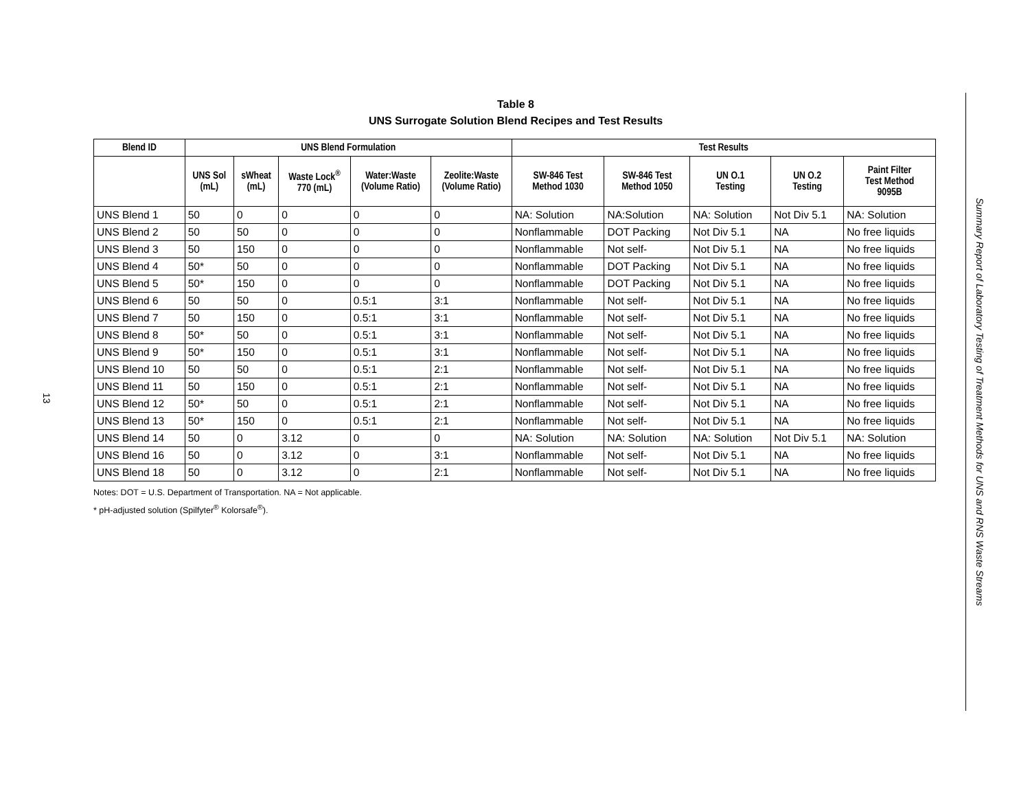13
Table 8
UNS Surrogate Solution Blend Recipes and Test Results
| Blend ID | UNS Blend Formulation | | | | | Test Results | | | | |
| --- | --- | --- | --- | --- | --- | --- | --- | --- | --- | --- |
| | UNS Sol (mL) | sWheat (mL) | Waste Lock<sup>®</sup> 770 (mL) | Water:Waste (Volume Ratio) | Zeolite:Waste (Volume Ratio) | SW-846 Test Method 1030 | SW-846 Test Method 1050 | UN O.1 Testing | UN O.2 Testing | Paint Filter Test Method 9095B |
| UNS Blend 1 | 50 | 0 | 0 | 0 | 0 | NA: Solution | NA:Solution | NA: Solution | Not Div 5.1 | NA: Solution |
| UNS Blend 2 | 50 | 50 | 0 | 0 | 0 | Nonflammable | DOT Packing | Not Div 5.1 | NA | No free liquids |
| UNS Blend 3 | 50 | 150 | 0 | 0 | 0 | Nonflammable | Not self- | Not Div 5.1 | NA | No free liquids |
| UNS Blend 4 | 50* | 50 | 0 | 0 | 0 | Nonflammable | DOT Packing | Not Div 5.1 | NA | No free liquids |
| UNS Blend 5 | 50* | 150 | 0 | 0 | 0 | Nonflammable | DOT Packing | Not Div 5.1 | NA | No free liquids |
| UNS Blend 6 | 50 | 50 | 0 | 0.5:1 | 3:1 | Nonflammable | Not self- | Not Div 5.1 | NA | No free liquids |
| UNS Blend 7 | 50 | 150 | 0 | 0.5:1 | 3:1 | Nonflammable | Not self- | Not Div 5.1 | NA | No free liquids |
| UNS Blend 8 | 50* | 50 | 0 | 0.5:1 | 3:1 | Nonflammable | Not self- | Not Div 5.1 | NA | No free liquids |
| UNS Blend 9 | 50* | 150 | 0 | 0.5:1 | 3:1 | Nonflammable | Not self- | Not Div 5.1 | NA | No free liquids |
| UNS Blend 10 | 50 | 50 | 0 | 0.5:1 | 2:1 | Nonflammable | Not self- | Not Div 5.1 | NA | No free liquids |
| UNS Blend 11 | 50 | 150 | 0 | 0.5:1 | 2:1 | Nonflammable | Not self- | Not Div 5.1 | NA | No free liquids |
| UNS Blend 12 | 50* | 50 | 0 | 0.5:1 | 2:1 | Nonflammable | Not self- | Not Div 5.1 | NA | No free liquids |
| UNS Blend 13 | 50* | 150 | 0 | 0.5:1 | 2:1 | Nonflammable | Not self- | Not Div 5.1 | NA | No free liquids |
| UNS Blend 14 | 50 | 0 | 3.12 | 0 | 0 | NA: Solution | NA: Solution | NA: Solution | Not Div 5.1 | NA: Solution |
| UNS Blend 16 | 50 | 0 | 3.12 | 0 | 3:1 | Nonflammable | Not self- | Not Div 5.1 | NA | No free liquids |
| UNS Blend 18 | 50 | 0 | 3.12 | 0 | 2:1 | Nonflammable | Not self- | Not Div 5.1 | NA | No free liquids |
Notes: DOT = U.S. Department of Transportation. NA = Not applicable.
* pH-adjusted solution (Spilfyter<sup>®</sup> Kolorsafe<sup>®</sup>).
Summary Report of Laboratory Testing of Treatment Methods for UNS and RNS Waste Streams